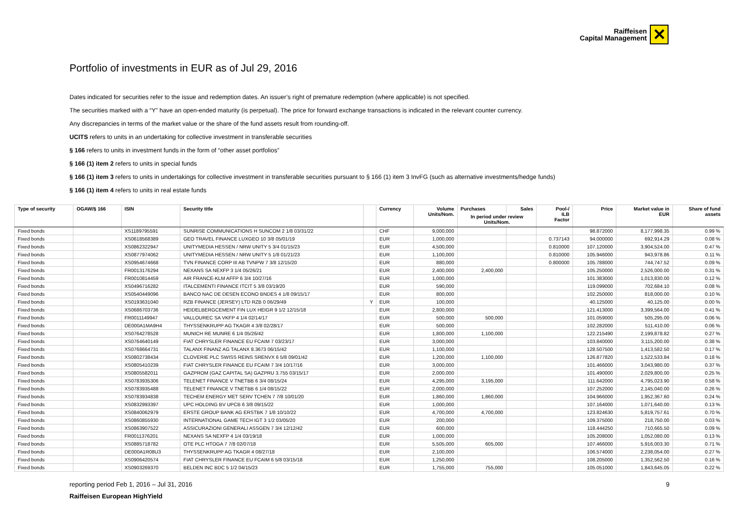Raiffeisen
Capital Management
✕
Portfolio of investments in EUR as of Jul 29, 2016
Dates indicated for securities refer to the issue and redemption dates. An issuer’s right of premature redemption (where applicable) is not specified.
The securities marked with a “Y” have an open-ended maturity (is perpetual). The price for forward exchange transactions is indicated in the relevant counter currency.
Any discrepancies in terms of the market value or the share of the fund assets result from rounding-off.
UCITS refers to units in an undertaking for collective investment in transferable securities
§ 166 refers to units in investment funds in the form of “other asset portfolios”
§ 166 (1) item 2 refers to units in special funds
§ 166 (1) item 3 refers to units in undertakings for collective investment in transferable securities pursuant to § 166 (1) item 3 InvFG (such as alternative investments/hedge funds)
§ 166 (1) item 4 refers to units in real estate funds
| Type of security | OGAW/§ 166 | ISIN | Security title | | Currency | Volume Units/Nom. | Purchases | Sales | Pool-/ ILB Factor | Price | Market value in EUR | Share of fund assets |
| --- | --- | --- | --- | --- | --- | --- | --- | --- | --- | --- | --- | --- |
| | | | | | | | In period under review Units/Nom. | | | | | |
| Fixed bonds | | XS1189795591 | SUNRISE COMMUNICATIONS H SUNCOM 2 1/8 03/31/22 | | CHF | 9,000,000 | | | | 98.872000 | 8,177,998.35 | 0.99 % |
| Fixed bonds | | XS0618568389 | GEO TRAVEL FINANCE LUXGEO 10 3/8 05/01/19 | | EUR | 1,000,000 | | | 0.737143 | 94.000000 | 692,914.29 | 0.08 % |
| Fixed bonds | | XS0862322947 | UNITYMEDIA HESSEN / NRW UNITY 5 3/4 01/15/23 | | EUR | 4,500,000 | | | 0.810000 | 107.120000 | 3,904,524.00 | 0.47 % |
| Fixed bonds | | XS0877974062 | UNITYMEDIA HESSEN / NRW UNITY 5 1/8 01/21/23 | | EUR | 1,100,000 | | | 0.810000 | 105.946000 | 943,978.86 | 0.11 % |
| Fixed bonds | | XS0954674668 | TVN FINANCE CORP III AB TVNPW 7 3/8 12/15/20 | | EUR | 880,000 | | | 0.800000 | 105.788000 | 744,747.52 | 0.09 % |
| Fixed bonds | | FR0013176294 | NEXANS SA NEXFP 3 1/4 05/26/21 | | EUR | 2,400,000 | 2,400,000 | | | 105.250000 | 2,526,000.00 | 0.31 % |
| Fixed bonds | | FR0010814459 | AIR FRANCE-KLM AFFP 6 3/4 10/27/16 | | EUR | 1,000,000 | | | | 101.383000 | 1,013,830.00 | 0.12 % |
| Fixed bonds | | XS0496716282 | ITALCEMENTI FINANCE ITCIT 5 3/8 03/19/20 | | EUR | 590,000 | | | | 119.099000 | 702,684.10 | 0.08 % |
| Fixed bonds | | XS0540449096 | BANCO NAC DE DESEN ECONO BNDES 4 1/8 09/15/17 | | EUR | 800,000 | | | | 102.250000 | 818,000.00 | 0.10 % |
| Fixed bonds | | XS0193631040 | RZB FINANCE (JERSEY) LTD RZB 0 06/29/49 | Y | EUR | 100,000 | | | | 40.125000 | 40,125.00 | 0.00 % |
| Fixed bonds | | XS0686703736 | HEIDELBERGCEMENT FIN LUX HEIGR 9 1/2 12/15/18 | | EUR | 2,800,000 | | | | 121.413000 | 3,399,564.00 | 0.41 % |
| Fixed bonds | | FR0011149947 | VALLOUREC SA VKFP 4 1/4 02/14/17 | | EUR | 500,000 | 500,000 | | | 101.059000 | 505,295.00 | 0.06 % |
| Fixed bonds | | DE000A1MA9H4 | THYSSENKRUPP AG TKAGR 4 3/8 02/28/17 | | EUR | 500,000 | | | | 102.282000 | 511,410.00 | 0.06 % |
| Fixed bonds | | XS0764278528 | MUNICH RE MUNRE 6 1/4 05/26/42 | | EUR | 1,800,000 | 1,100,000 | | | 122.215490 | 2,199,878.82 | 0.27 % |
| Fixed bonds | | XS0764640149 | FIAT CHRYSLER FINANCE EU FCAIM 7 03/23/17 | | EUR | 3,000,000 | | | | 103.840000 | 3,115,200.00 | 0.38 % |
| Fixed bonds | | XS0768664731 | TALANX FINANZ AG TALANX 8.3673 06/15/42 | | EUR | 1,100,000 | | | | 128.507500 | 1,413,582.50 | 0.17 % |
| Fixed bonds | | XS0802738434 | CLOVERIE PLC SWISS REINS SRENVX 6 5/8 09/01/42 | | EUR | 1,200,000 | 1,100,000 | | | 126.877820 | 1,522,533.84 | 0.18 % |
| Fixed bonds | | XS0805410239 | FIAT CHRYSLER FINANCE EU FCAIM 7 3/4 10/17/16 | | EUR | 3,000,000 | | | | 101.466000 | 3,043,980.00 | 0.37 % |
| Fixed bonds | | XS0805582011 | GAZPROM (GAZ CAPITAL SA) GAZPRU 3.755 03/15/17 | | EUR | 2,000,000 | | | | 101.490000 | 2,029,800.00 | 0.25 % |
| Fixed bonds | | XS0783935306 | TELENET FINANCE V TNETBB 6 3/4 08/15/24 | | EUR | 4,295,000 | 3,195,000 | | | 111.642000 | 4,795,023.90 | 0.58 % |
| Fixed bonds | | XS0783935488 | TELENET FINANCE V TNETBB 6 1/4 08/15/22 | | EUR | 2,000,000 | | | | 107.252000 | 2,145,040.00 | 0.26 % |
| Fixed bonds | | XS0783934838 | TECHEM ENERGY MET SERV TCHEN 7 7/8 10/01/20 | | EUR | 1,860,000 | 1,860,000 | | | 104.966000 | 1,952,367.60 | 0.24 % |
| Fixed bonds | | XS0832993397 | UPC HOLDING BV UPCB 6 3/8 09/15/22 | | EUR | 1,000,000 | | | | 107.164000 | 1,071,640.00 | 0.13 % |
| Fixed bonds | | XS0840062979 | ERSTE GROUP BANK AG ERSTBK 7 1/8 10/10/22 | | EUR | 4,700,000 | 4,700,000 | | | 123.824630 | 5,819,757.61 | 0.70 % |
| Fixed bonds | | XS0860855930 | INTERNATIONAL GAME TECH IGT 3 1/2 03/05/20 | | EUR | 200,000 | | | | 109.375000 | 218,750.00 | 0.03 % |
| Fixed bonds | | XS0863907522 | ASSICURAZIONI GENERALI ASSGEN 7 3/4 12/12/42 | | EUR | 600,000 | | | | 118.444250 | 710,665.50 | 0.09 % |
| Fixed bonds | | FR0011376201 | NEXANS SA NEXFP 4 1/4 03/19/18 | | EUR | 1,000,000 | | | | 105.208000 | 1,052,080.00 | 0.13 % |
| Fixed bonds | | XS0885718782 | OTE PLC HTOGA 7 7/8 02/07/18 | | EUR | 5,505,000 | 605,000 | | | 107.466000 | 5,916,003.30 | 0.71 % |
| Fixed bonds | | DE000A1R08U3 | THYSSENKRUPP AG TKAGR 4 08/27/18 | | EUR | 2,100,000 | | | | 106.574000 | 2,238,054.00 | 0.27 % |
| Fixed bonds | | XS0906420574 | FIAT CHRYSLER FINANCE EU FCAIM 6 5/8 03/15/18 | | EUR | 1,250,000 | | | | 108.205000 | 1,352,562.50 | 0.16 % |
| Fixed bonds | | XS0903269370 | BELDEN INC BDC 5 1/2 04/15/23 | | EUR | 1,755,000 | 755,000 | | | 105.051000 | 1,843,645.05 | 0.22 % |
reporting period Feb 1, 2016 – Jul 31, 2016 9
Raiffeisen European HighYield